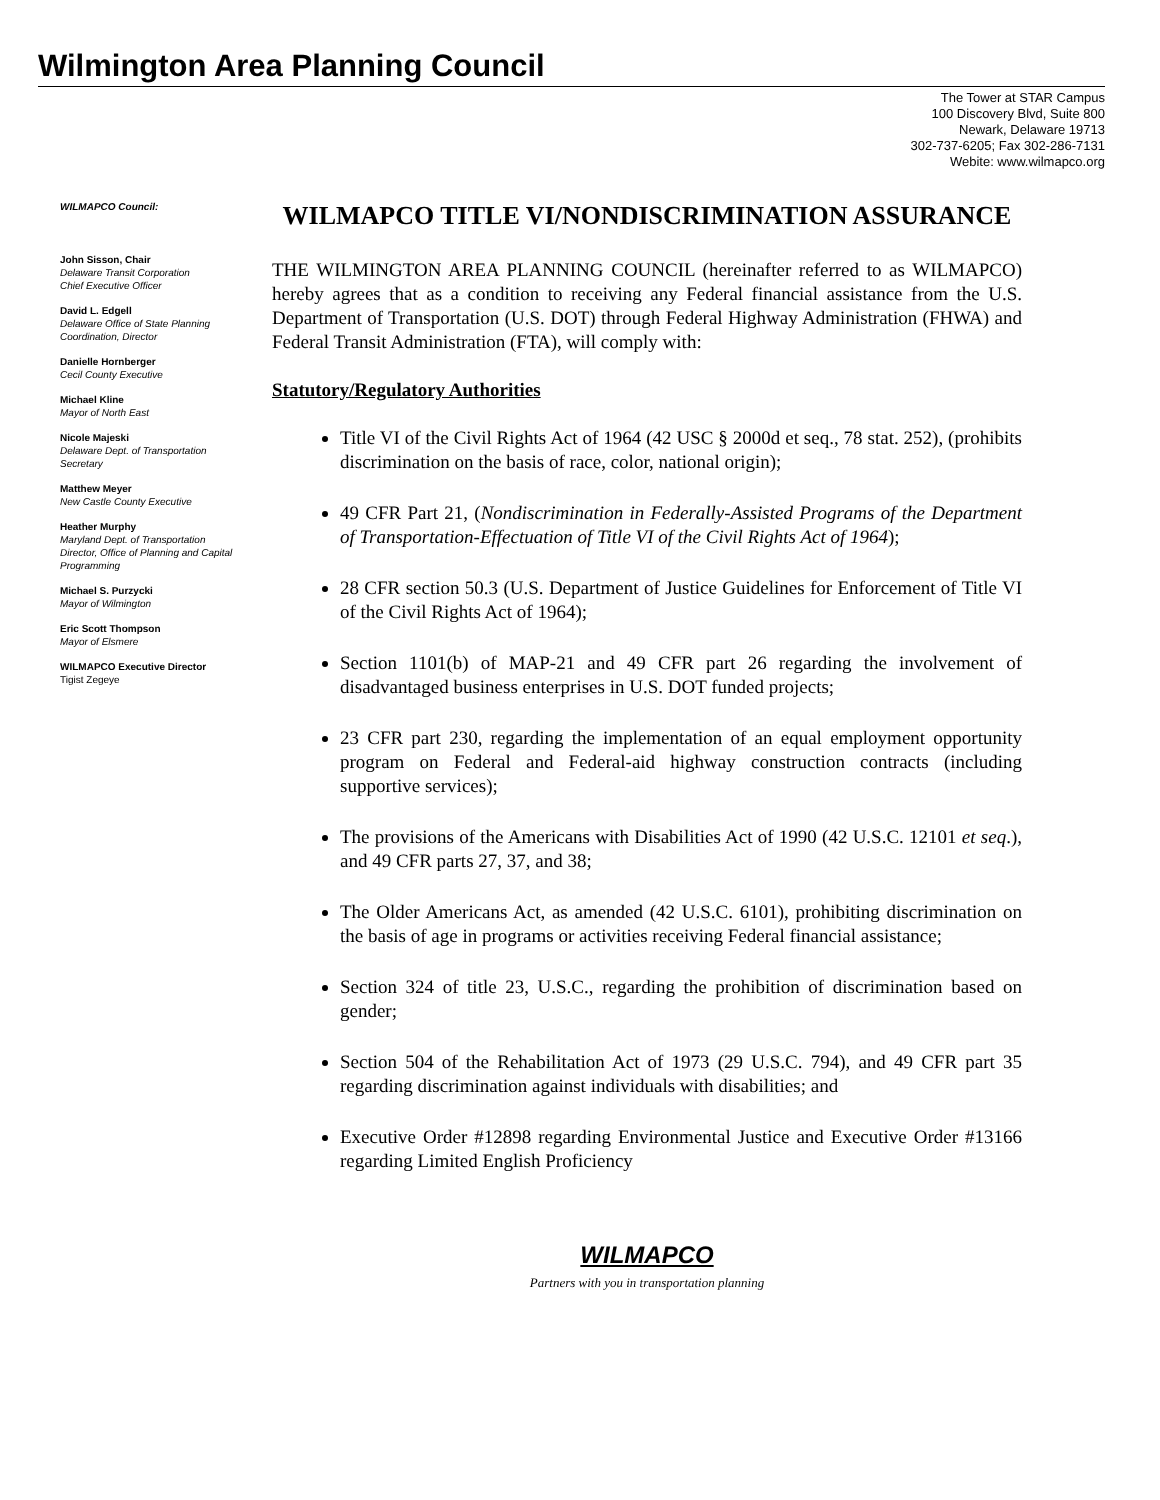Wilmington Area Planning Council
The Tower at STAR Campus
100 Discovery Blvd, Suite 800
Newark, Delaware 19713
302-737-6205; Fax 302-286-7131
Webite: www.wilmapco.org
WILMAPCO Council:
John Sisson, Chair
Delaware Transit Corporation
Chief Executive Officer
David L. Edgell
Delaware Office of State Planning Coordination, Director
Danielle Hornberger
Cecil County Executive
Michael Kline
Mayor of North East
Nicole Majeski
Delaware Dept. of Transportation Secretary
Matthew Meyer
New Castle County Executive
Heather Murphy
Maryland Dept. of Transportation Director, Office of Planning and Capital Programming
Michael S. Purzycki
Mayor of Wilmington
Eric Scott Thompson
Mayor of Elsmere
WILMAPCO Executive Director
Tigist Zegeye
WILMAPCO TITLE VI/NONDISCRIMINATION ASSURANCE
THE WILMINGTON AREA PLANNING COUNCIL (hereinafter referred to as WILMAPCO) hereby agrees that as a condition to receiving any Federal financial assistance from the U.S. Department of Transportation (U.S. DOT) through Federal Highway Administration (FHWA) and Federal Transit Administration (FTA), will comply with:
Statutory/Regulatory Authorities
Title VI of the Civil Rights Act of 1964 (42 USC § 2000d et seq., 78 stat. 252), (prohibits discrimination on the basis of race, color, national origin);
49 CFR Part 21, (Nondiscrimination in Federally-Assisted Programs of the Department of Transportation-Effectuation of Title VI of the Civil Rights Act of 1964);
28 CFR section 50.3 (U.S. Department of Justice Guidelines for Enforcement of Title VI of the Civil Rights Act of 1964);
Section 1101(b) of MAP-21 and 49 CFR part 26 regarding the involvement of disadvantaged business enterprises in U.S. DOT funded projects;
23 CFR part 230, regarding the implementation of an equal employment opportunity program on Federal and Federal-aid highway construction contracts (including supportive services);
The provisions of the Americans with Disabilities Act of 1990 (42 U.S.C. 12101 et seq.), and 49 CFR parts 27, 37, and 38;
The Older Americans Act, as amended (42 U.S.C. 6101), prohibiting discrimination on the basis of age in programs or activities receiving Federal financial assistance;
Section 324 of title 23, U.S.C., regarding the prohibition of discrimination based on gender;
Section 504 of the Rehabilitation Act of 1973 (29 U.S.C. 794), and 49 CFR part 35 regarding discrimination against individuals with disabilities; and
Executive Order #12898 regarding Environmental Justice and Executive Order #13166 regarding Limited English Proficiency
WILMAPCO
Partners with you in transportation planning